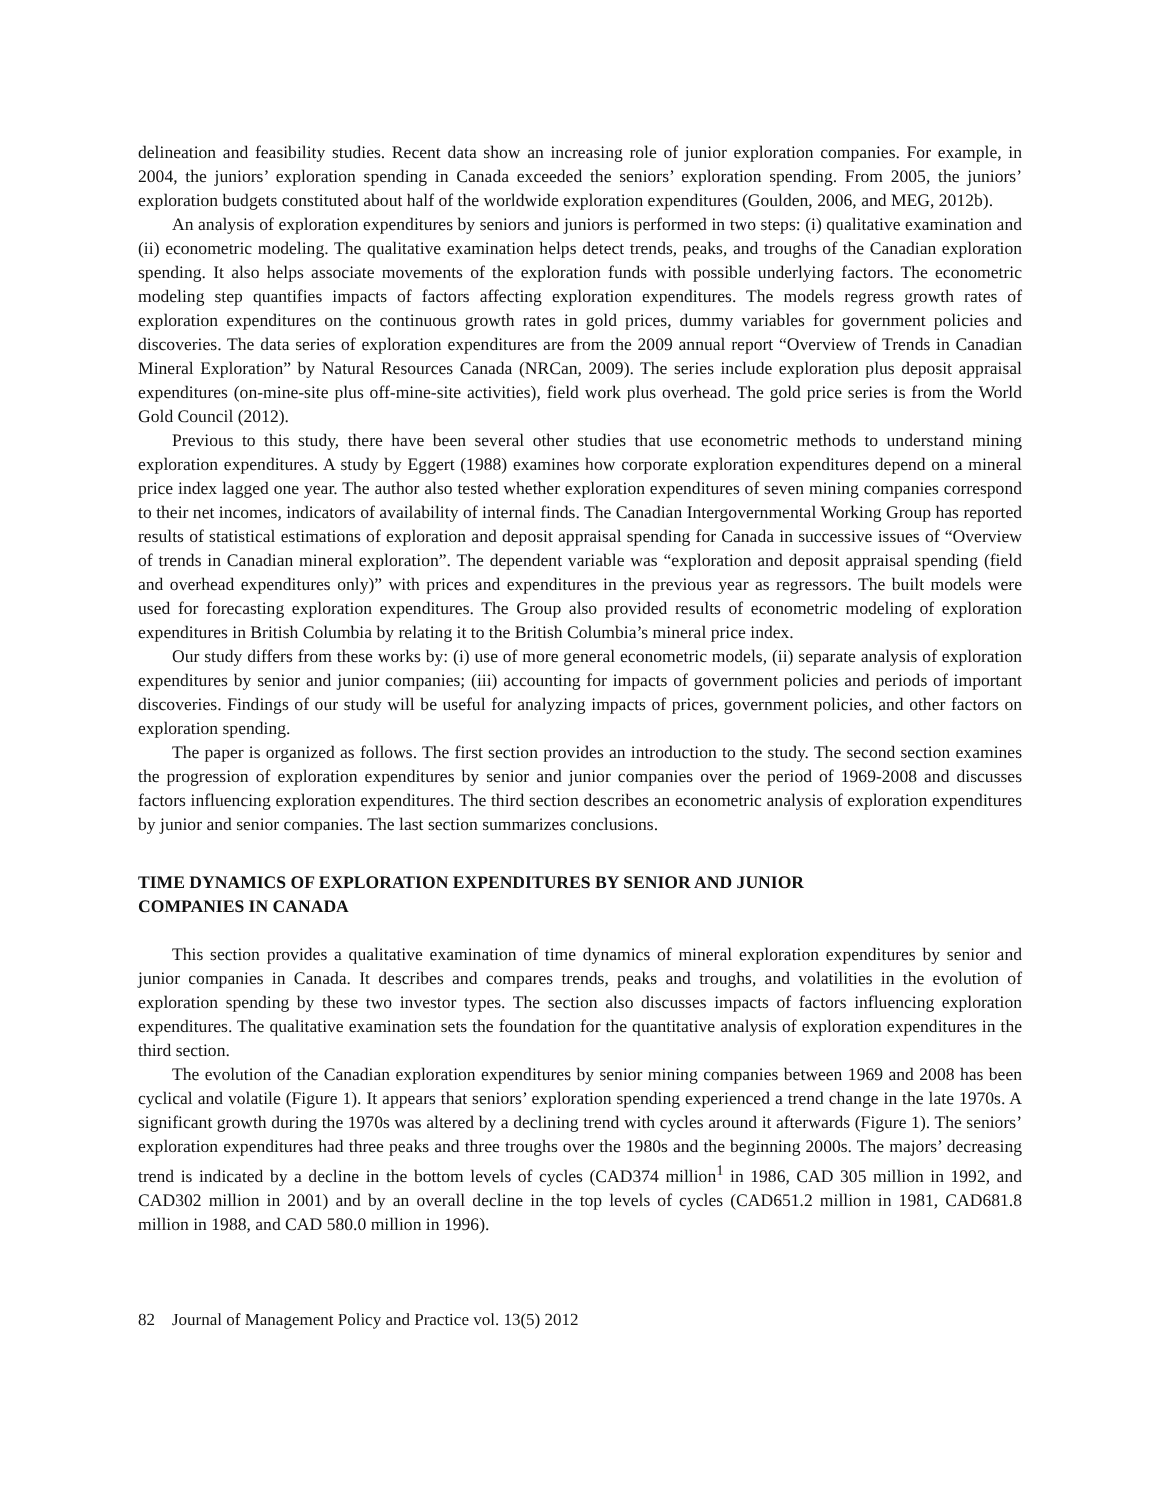delineation and feasibility studies. Recent data show an increasing role of junior exploration companies. For example, in 2004, the juniors’ exploration spending in Canada exceeded the seniors’ exploration spending. From 2005, the juniors’ exploration budgets constituted about half of the worldwide exploration expenditures (Goulden, 2006, and MEG, 2012b).
An analysis of exploration expenditures by seniors and juniors is performed in two steps: (i) qualitative examination and (ii) econometric modeling. The qualitative examination helps detect trends, peaks, and troughs of the Canadian exploration spending. It also helps associate movements of the exploration funds with possible underlying factors. The econometric modeling step quantifies impacts of factors affecting exploration expenditures. The models regress growth rates of exploration expenditures on the continuous growth rates in gold prices, dummy variables for government policies and discoveries. The data series of exploration expenditures are from the 2009 annual report “Overview of Trends in Canadian Mineral Exploration” by Natural Resources Canada (NRCan, 2009). The series include exploration plus deposit appraisal expenditures (on-mine-site plus off-mine-site activities), field work plus overhead. The gold price series is from the World Gold Council (2012).
Previous to this study, there have been several other studies that use econometric methods to understand mining exploration expenditures. A study by Eggert (1988) examines how corporate exploration expenditures depend on a mineral price index lagged one year. The author also tested whether exploration expenditures of seven mining companies correspond to their net incomes, indicators of availability of internal finds. The Canadian Intergovernmental Working Group has reported results of statistical estimations of exploration and deposit appraisal spending for Canada in successive issues of “Overview of trends in Canadian mineral exploration”. The dependent variable was “exploration and deposit appraisal spending (field and overhead expenditures only)” with prices and expenditures in the previous year as regressors. The built models were used for forecasting exploration expenditures. The Group also provided results of econometric modeling of exploration expenditures in British Columbia by relating it to the British Columbia’s mineral price index.
Our study differs from these works by: (i) use of more general econometric models, (ii) separate analysis of exploration expenditures by senior and junior companies; (iii) accounting for impacts of government policies and periods of important discoveries. Findings of our study will be useful for analyzing impacts of prices, government policies, and other factors on exploration spending.
The paper is organized as follows. The first section provides an introduction to the study. The second section examines the progression of exploration expenditures by senior and junior companies over the period of 1969-2008 and discusses factors influencing exploration expenditures. The third section describes an econometric analysis of exploration expenditures by junior and senior companies. The last section summarizes conclusions.
TIME DYNAMICS OF EXPLORATION EXPENDITURES BY SENIOR AND JUNIOR
COMPANIES IN CANADA
This section provides a qualitative examination of time dynamics of mineral exploration expenditures by senior and junior companies in Canada. It describes and compares trends, peaks and troughs, and volatilities in the evolution of exploration spending by these two investor types. The section also discusses impacts of factors influencing exploration expenditures. The qualitative examination sets the foundation for the quantitative analysis of exploration expenditures in the third section.
The evolution of the Canadian exploration expenditures by senior mining companies between 1969 and 2008 has been cyclical and volatile (Figure 1). It appears that seniors’ exploration spending experienced a trend change in the late 1970s. A significant growth during the 1970s was altered by a declining trend with cycles around it afterwards (Figure 1). The seniors’ exploration expenditures had three peaks and three troughs over the 1980s and the beginning 2000s. The majors’ decreasing trend is indicated by a decline in the bottom levels of cycles (CAD374 million<sup>1</sup> in 1986, CAD 305 million in 1992, and CAD302 million in 2001) and by an overall decline in the top levels of cycles (CAD651.2 million in 1981, CAD681.8 million in 1988, and CAD 580.0 million in 1996).
82 Journal of Management Policy and Practice vol. 13(5) 2012